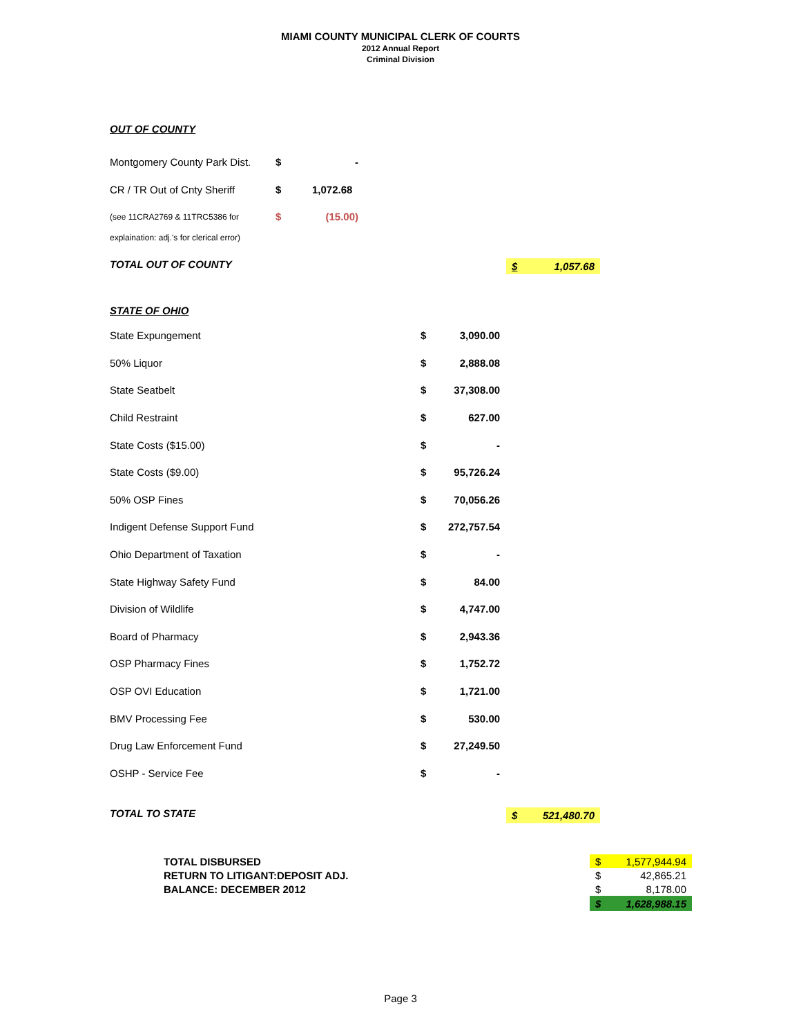MIAMI COUNTY MUNICIPAL CLERK OF COURTS
2012 Annual Report
Criminal Division
OUT OF COUNTY
| Montgomery County Park Dist. | $ | - |
| CR / TR Out of Cnty Sheriff | $ | 1,072.68 |
| (see 11CRA2769 & 11TRC5386 for | $ | (15.00) |
| explaination: adj.'s for clerical error) | | |
TOTAL OUT OF COUNTY $ 1,057.68
STATE OF OHIO
| State Expungement | $ | 3,090.00 |
| 50% Liquor | $ | 2,888.08 |
| State Seatbelt | $ | 37,308.00 |
| Child Restraint | $ | 627.00 |
| State Costs ($15.00) | $ | - |
| State Costs ($9.00) | $ | 95,726.24 |
| 50% OSP Fines | $ | 70,056.26 |
| Indigent Defense Support Fund | $ | 272,757.54 |
| Ohio Department of Taxation | $ | - |
| State Highway Safety Fund | $ | 84.00 |
| Division of Wildlife | $ | 4,747.00 |
| Board of Pharmacy | $ | 2,943.36 |
| OSP Pharmacy Fines | $ | 1,752.72 |
| OSP OVI Education | $ | 1,721.00 |
| BMV Processing Fee | $ | 530.00 |
| Drug Law Enforcement Fund | $ | 27,249.50 |
| OSHP - Service Fee | $ | - |
TOTAL TO STATE $ 521,480.70
| TOTAL DISBURSED | $ 1,577,944.94 |
| RETURN TO LITIGANT:DEPOSIT ADJ. | $ 42,865.21 |
| BALANCE: DECEMBER 2012 | $ 8,178.00 |
| | $ 1,628,988.15 |
Page 3